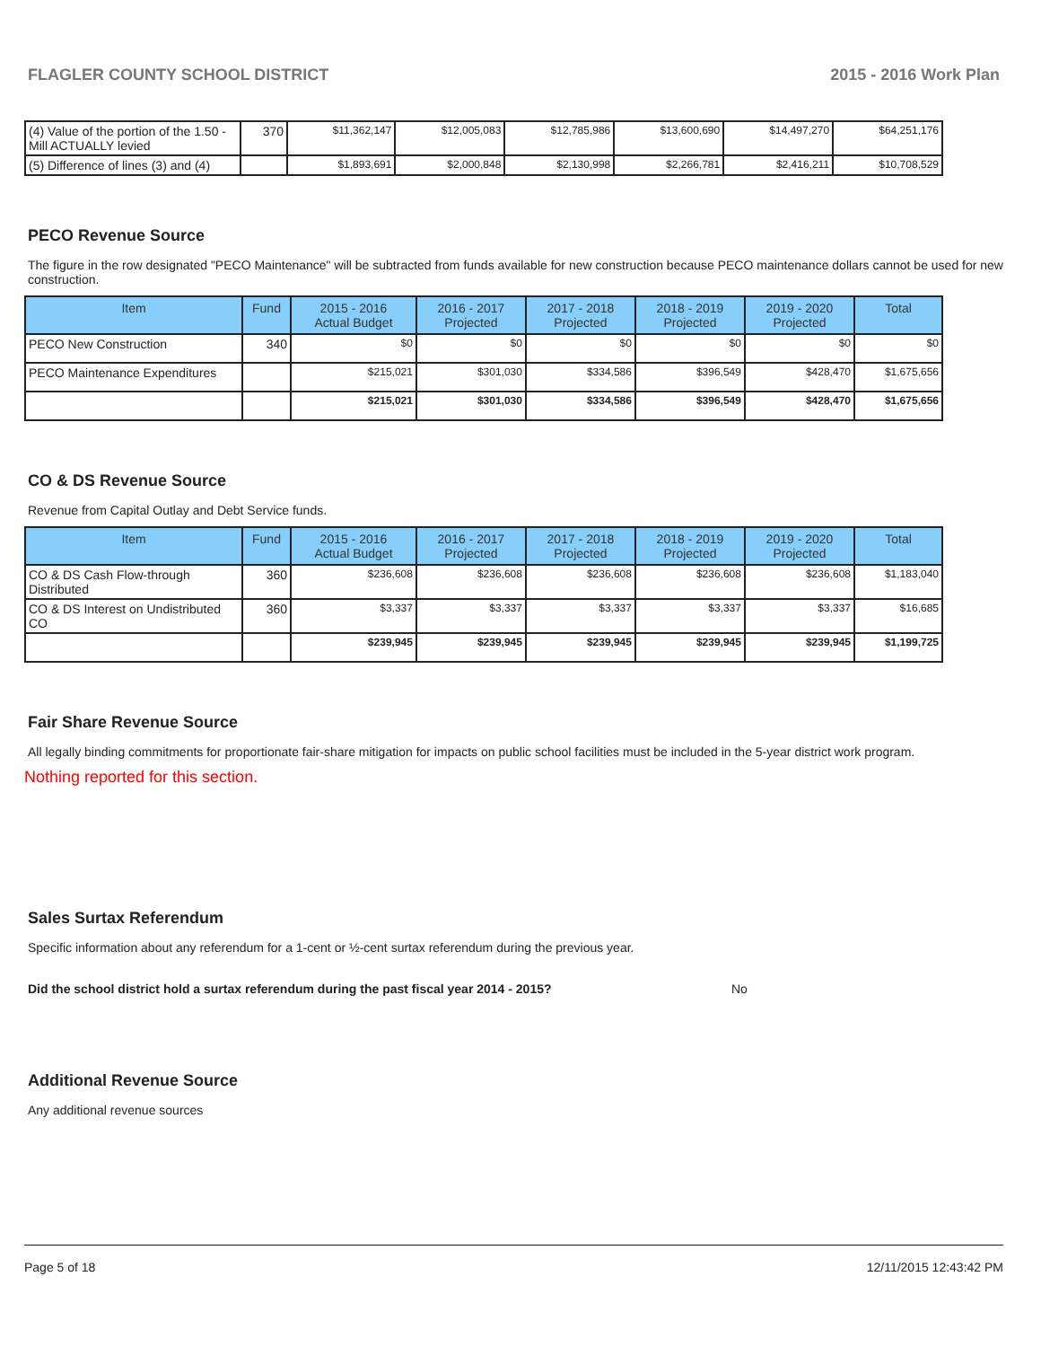FLAGLER COUNTY SCHOOL DISTRICT 2015 - 2016 Work Plan
| (4) Value of the portion of the 1.50 -Mill ACTUALLY levied | 370 | $11,362,147 | $12,005,083 | $12,785,986 | $13,600,690 | $14,497,270 | $64,251,176 |
| (5) Difference of lines (3) and (4) | | $1,893,691 | $2,000,848 | $2,130,998 | $2,266,781 | $2,416,211 | $10,708,529 |
PECO Revenue Source
The figure in the row designated "PECO Maintenance" will be subtracted from funds available for new construction because PECO maintenance dollars cannot be used for new construction.
| Item | Fund | 2015 - 2016 Actual Budget | 2016 - 2017 Projected | 2017 - 2018 Projected | 2018 - 2019 Projected | 2019 - 2020 Projected | Total |
| --- | --- | --- | --- | --- | --- | --- | --- |
| PECO New Construction | 340 | $0 | $0 | $0 | $0 | $0 | $0 |
| PECO Maintenance Expenditures | | $215,021 | $301,030 | $334,586 | $396,549 | $428,470 | $1,675,656 |
| | | $215,021 | $301,030 | $334,586 | $396,549 | $428,470 | $1,675,656 |
CO & DS Revenue Source
Revenue from Capital Outlay and Debt Service funds.
| Item | Fund | 2015 - 2016 Actual Budget | 2016 - 2017 Projected | 2017 - 2018 Projected | 2018 - 2019 Projected | 2019 - 2020 Projected | Total |
| --- | --- | --- | --- | --- | --- | --- | --- |
| CO & DS Cash Flow-through Distributed | 360 | $236,608 | $236,608 | $236,608 | $236,608 | $236,608 | $1,183,040 |
| CO & DS Interest on Undistributed CO | 360 | $3,337 | $3,337 | $3,337 | $3,337 | $3,337 | $16,685 |
| | | $239,945 | $239,945 | $239,945 | $239,945 | $239,945 | $1,199,725 |
Fair Share Revenue Source
All legally binding commitments for proportionate fair-share mitigation for impacts on public school facilities must be included in the 5-year district work program.
Nothing reported for this section.
Sales Surtax Referendum
Specific information about any referendum for a 1-cent or ½-cent surtax referendum during the previous year.
Did the school district hold a surtax referendum during the past fiscal year 2014 - 2015? No
Additional Revenue Source
Any additional revenue sources
Page 5 of 18 12/11/2015 12:43:42 PM